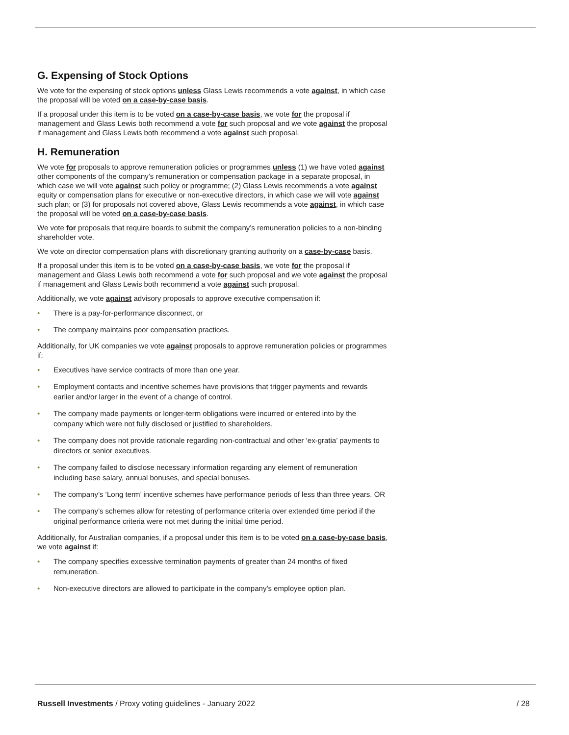G. Expensing of Stock Options
We vote for the expensing of stock options unless Glass Lewis recommends a vote against, in which case the proposal will be voted on a case-by-case basis.
If a proposal under this item is to be voted on a case-by-case basis, we vote for the proposal if management and Glass Lewis both recommend a vote for such proposal and we vote against the proposal if management and Glass Lewis both recommend a vote against such proposal.
H. Remuneration
We vote for proposals to approve remuneration policies or programmes unless (1) we have voted against other components of the company’s remuneration or compensation package in a separate proposal, in which case we will vote against such policy or programme; (2) Glass Lewis recommends a vote against equity or compensation plans for executive or non-executive directors, in which case we will vote against such plan; or (3) for proposals not covered above, Glass Lewis recommends a vote against, in which case the proposal will be voted on a case-by-case basis.
We vote for proposals that require boards to submit the company’s remuneration policies to a non-binding shareholder vote.
We vote on director compensation plans with discretionary granting authority on a case-by-case basis.
If a proposal under this item is to be voted on a case-by-case basis, we vote for the proposal if management and Glass Lewis both recommend a vote for such proposal and we vote against the proposal if management and Glass Lewis both recommend a vote against such proposal.
Additionally, we vote against advisory proposals to approve executive compensation if:
• There is a pay-for-performance disconnect, or
• The company maintains poor compensation practices.
Additionally, for UK companies we vote against proposals to approve remuneration policies or programmes if:
• Executives have service contracts of more than one year.
• Employment contacts and incentive schemes have provisions that trigger payments and rewards earlier and/or larger in the event of a change of control.
• The company made payments or longer-term obligations were incurred or entered into by the company which were not fully disclosed or justified to shareholders.
• The company does not provide rationale regarding non-contractual and other ‘ex-gratia’ payments to directors or senior executives.
• The company failed to disclose necessary information regarding any element of remuneration including base salary, annual bonuses, and special bonuses.
• The company’s ‘Long term’ incentive schemes have performance periods of less than three years. OR
• The company’s schemes allow for retesting of performance criteria over extended time period if the original performance criteria were not met during the initial time period.
Additionally, for Australian companies, if a proposal under this item is to be voted on a case-by-case basis, we vote against if:
• The company specifies excessive termination payments of greater than 24 months of fixed remuneration.
• Non-executive directors are allowed to participate in the company’s employee option plan.
Russell Investments / Proxy voting guidelines - January 2022
/ 28